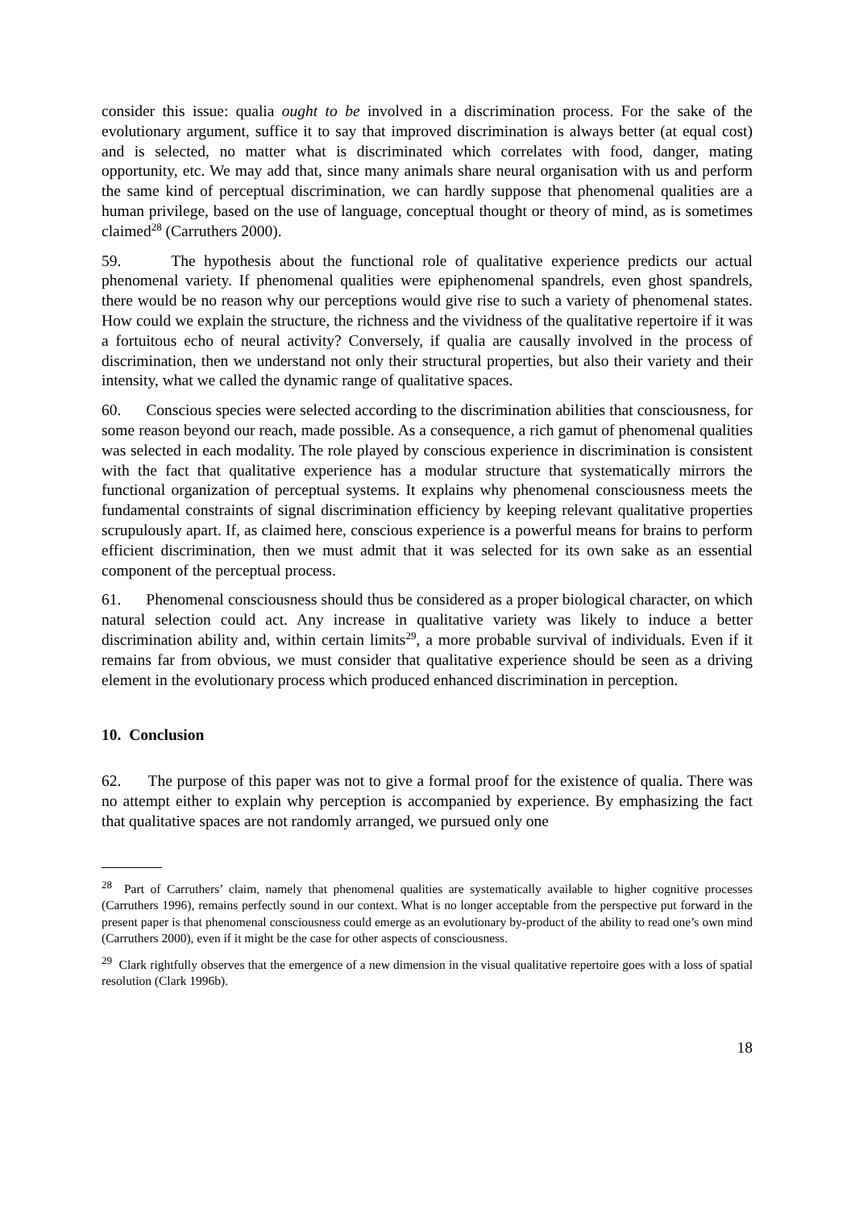consider this issue: qualia ought to be involved in a discrimination process. For the sake of the evolutionary argument, suffice it to say that improved discrimination is always better (at equal cost) and is selected, no matter what is discriminated which correlates with food, danger, mating opportunity, etc. We may add that, since many animals share neural organisation with us and perform the same kind of perceptual discrimination, we can hardly suppose that phenomenal qualities are a human privilege, based on the use of language, conceptual thought or theory of mind, as is sometimes claimed<sup>28</sup> (Carruthers 2000).
59. The hypothesis about the functional role of qualitative experience predicts our actual phenomenal variety. If phenomenal qualities were epiphenomenal spandrels, even ghost spandrels, there would be no reason why our perceptions would give rise to such a variety of phenomenal states. How could we explain the structure, the richness and the vividness of the qualitative repertoire if it was a fortuitous echo of neural activity? Conversely, if qualia are causally involved in the process of discrimination, then we understand not only their structural properties, but also their variety and their intensity, what we called the dynamic range of qualitative spaces.
60. Conscious species were selected according to the discrimination abilities that consciousness, for some reason beyond our reach, made possible. As a consequence, a rich gamut of phenomenal qualities was selected in each modality. The role played by conscious experience in discrimination is consistent with the fact that qualitative experience has a modular structure that systematically mirrors the functional organization of perceptual systems. It explains why phenomenal consciousness meets the fundamental constraints of signal discrimination efficiency by keeping relevant qualitative properties scrupulously apart. If, as claimed here, conscious experience is a powerful means for brains to perform efficient discrimination, then we must admit that it was selected for its own sake as an essential component of the perceptual process.
61. Phenomenal consciousness should thus be considered as a proper biological character, on which natural selection could act. Any increase in qualitative variety was likely to induce a better discrimination ability and, within certain limits<sup>29</sup>, a more probable survival of individuals. Even if it remains far from obvious, we must consider that qualitative experience should be seen as a driving element in the evolutionary process which produced enhanced discrimination in perception.
10. Conclusion
62. The purpose of this paper was not to give a formal proof for the existence of qualia. There was no attempt either to explain why perception is accompanied by experience. By emphasizing the fact that qualitative spaces are not randomly arranged, we pursued only one
<sup>28</sup> Part of Carruthers’ claim, namely that phenomenal qualities are systematically available to higher cognitive processes (Carruthers 1996), remains perfectly sound in our context. What is no longer acceptable from the perspective put forward in the present paper is that phenomenal consciousness could emerge as an evolutionary by-product of the ability to read one’s own mind (Carruthers 2000), even if it might be the case for other aspects of consciousness.
<sup>29</sup> Clark rightfully observes that the emergence of a new dimension in the visual qualitative repertoire goes with a loss of spatial resolution (Clark 1996b).
18